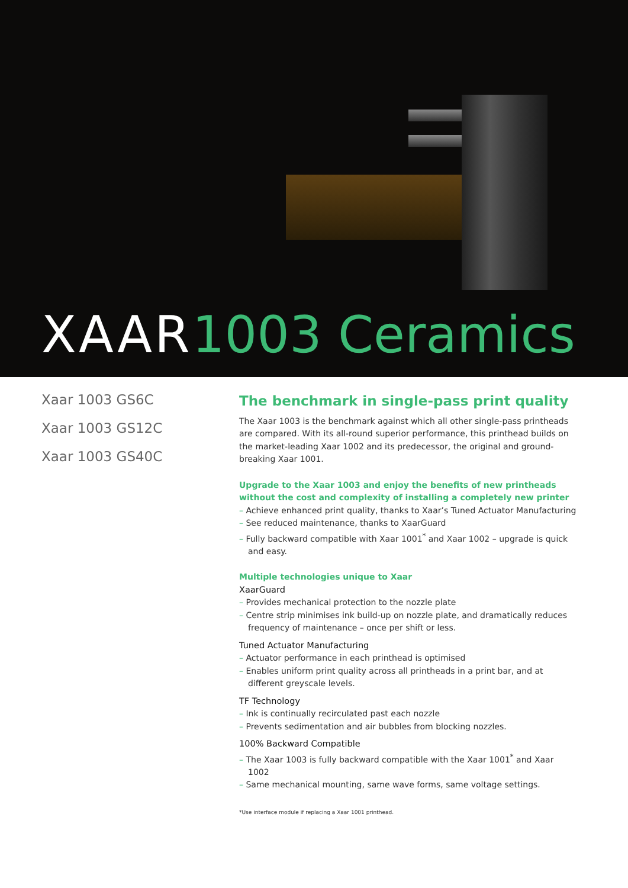XAAR1003 Ceramics
Xaar 1003 GS6C
Xaar 1003 GS12C
Xaar 1003 GS40C
The benchmark in single-pass print quality
The Xaar 1003 is the benchmark against which all other single-pass printheads are compared. With its all-round superior performance, this printhead builds on the market-leading Xaar 1002 and its predecessor, the original and ground-breaking Xaar 1001.
Upgrade to the Xaar 1003 and enjoy the benefits of new printheads without the cost and complexity of installing a completely new printer
– Achieve enhanced print quality, thanks to Xaar’s Tuned Actuator Manufacturing
– See reduced maintenance, thanks to XaarGuard
– Fully backward compatible with Xaar 1001<sup>*</sup> and Xaar 1002 – upgrade is quick and easy.
Multiple technologies unique to Xaar
XaarGuard
– Provides mechanical protection to the nozzle plate
– Centre strip minimises ink build-up on nozzle plate, and dramatically reduces frequency of maintenance – once per shift or less.
Tuned Actuator Manufacturing
– Actuator performance in each printhead is optimised
– Enables uniform print quality across all printheads in a print bar, and at different greyscale levels.
TF Technology
– Ink is continually recirculated past each nozzle
– Prevents sedimentation and air bubbles from blocking nozzles.
100% Backward Compatible
– The Xaar 1003 is fully backward compatible with the Xaar 1001<sup>*</sup> and Xaar 1002
– Same mechanical mounting, same wave forms, same voltage settings.
*Use interface module if replacing a Xaar 1001 printhead.